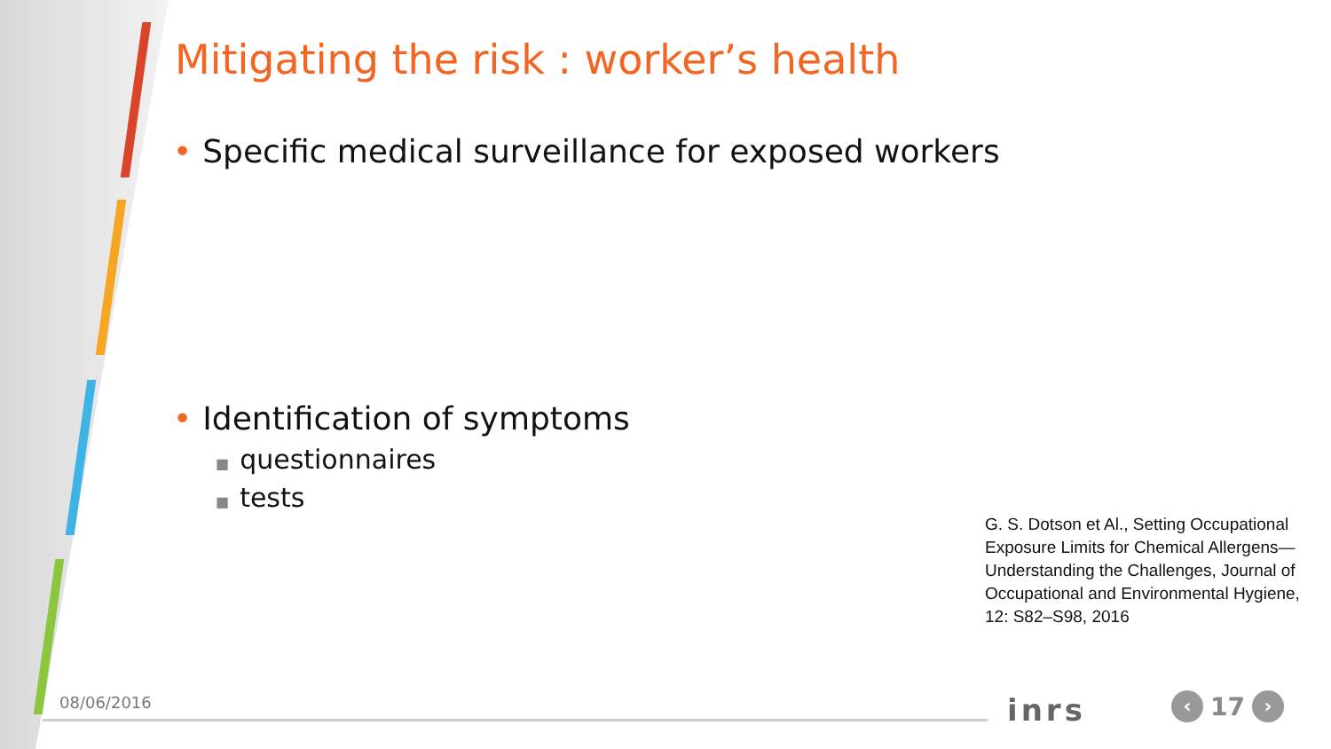Mitigating the risk : worker’s health
• Specific medical surveillance for exposed workers
• Identification of symptoms
■ questionnaires
■ tests
G. S. Dotson et Al., Setting Occupational Exposure Limits for Chemical Allergens—Understanding the Challenges, Journal of Occupational and Environmental Hygiene, 12: S82–S98, 2016
08/06/2016 inrs
‹
17
›